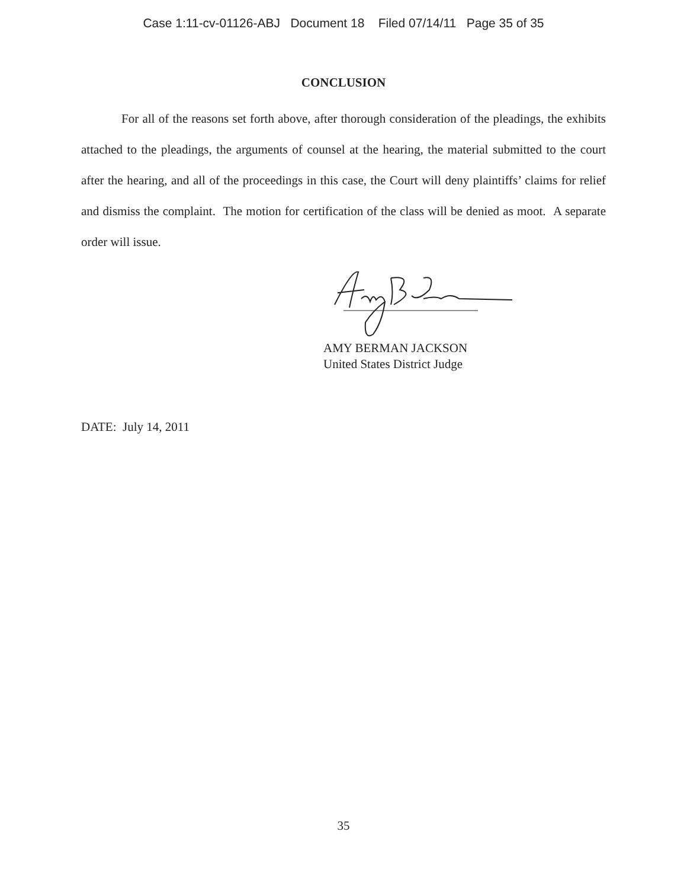Case 1:11-cv-01126-ABJ Document 18 Filed 07/14/11 Page 35 of 35
CONCLUSION
For all of the reasons set forth above, after thorough consideration of the pleadings, the exhibits attached to the pleadings, the arguments of counsel at the hearing, the material submitted to the court after the hearing, and all of the proceedings in this case, the Court will deny plaintiffs’ claims for relief and dismiss the complaint. The motion for certification of the class will be denied as moot. A separate order will issue.
AMY BERMAN JACKSON
United States District Judge
DATE: July 14, 2011
35